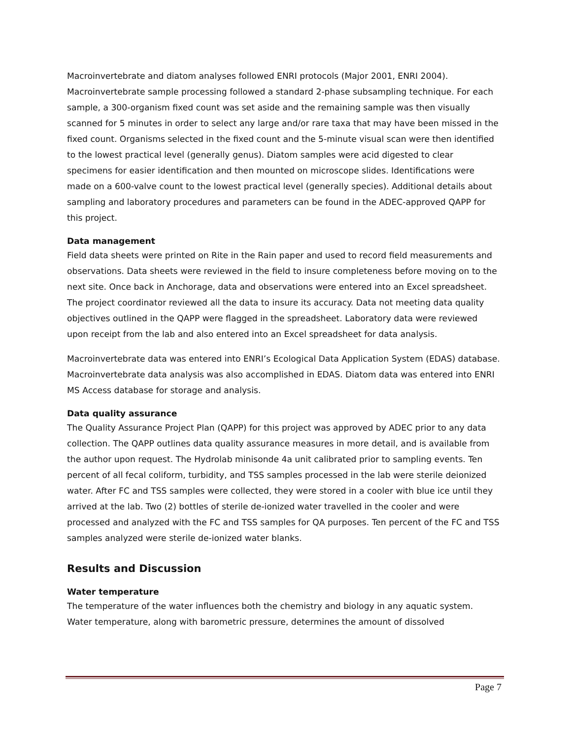Macroinvertebrate and diatom analyses followed ENRI protocols (Major 2001, ENRI 2004). Macroinvertebrate sample processing followed a standard 2-phase subsampling technique. For each sample, a 300-organism fixed count was set aside and the remaining sample was then visually scanned for 5 minutes in order to select any large and/or rare taxa that may have been missed in the fixed count. Organisms selected in the fixed count and the 5-minute visual scan were then identified to the lowest practical level (generally genus). Diatom samples were acid digested to clear specimens for easier identification and then mounted on microscope slides. Identifications were made on a 600-valve count to the lowest practical level (generally species). Additional details about sampling and laboratory procedures and parameters can be found in the ADEC-approved QAPP for this project.
Data management
Field data sheets were printed on Rite in the Rain paper and used to record field measurements and observations. Data sheets were reviewed in the field to insure completeness before moving on to the next site. Once back in Anchorage, data and observations were entered into an Excel spreadsheet. The project coordinator reviewed all the data to insure its accuracy. Data not meeting data quality objectives outlined in the QAPP were flagged in the spreadsheet. Laboratory data were reviewed upon receipt from the lab and also entered into an Excel spreadsheet for data analysis.
Macroinvertebrate data was entered into ENRI’s Ecological Data Application System (EDAS) database. Macroinvertebrate data analysis was also accomplished in EDAS. Diatom data was entered into ENRI MS Access database for storage and analysis.
Data quality assurance
The Quality Assurance Project Plan (QAPP) for this project was approved by ADEC prior to any data collection. The QAPP outlines data quality assurance measures in more detail, and is available from the author upon request. The Hydrolab minisonde 4a unit calibrated prior to sampling events. Ten percent of all fecal coliform, turbidity, and TSS samples processed in the lab were sterile deionized water. After FC and TSS samples were collected, they were stored in a cooler with blue ice until they arrived at the lab. Two (2) bottles of sterile de-ionized water travelled in the cooler and were processed and analyzed with the FC and TSS samples for QA purposes. Ten percent of the FC and TSS samples analyzed were sterile de-ionized water blanks.
Results and Discussion
Water temperature
The temperature of the water influences both the chemistry and biology in any aquatic system. Water temperature, along with barometric pressure, determines the amount of dissolved
Page 7